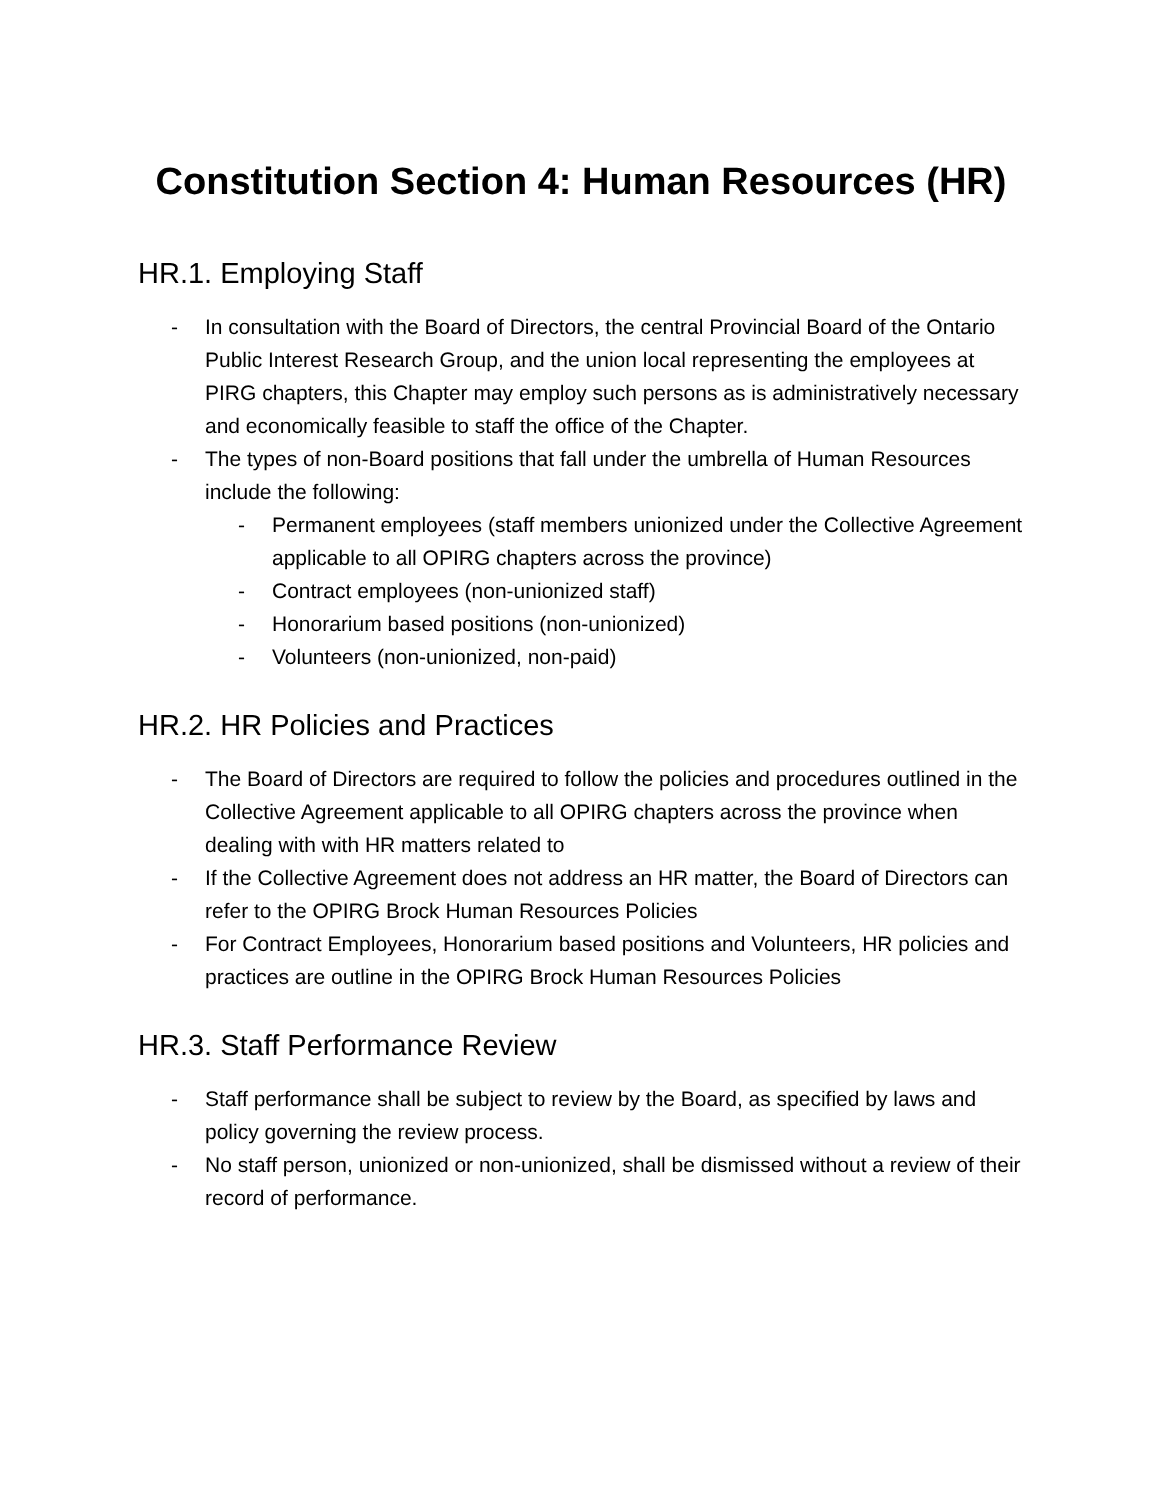Constitution Section 4: Human Resources (HR)
HR.1. Employing Staff
- In consultation with the Board of Directors, the central Provincial Board of the Ontario Public Interest Research Group, and the union local representing the employees at PIRG chapters, this Chapter may employ such persons as is administratively necessary and economically feasible to staff the office of the Chapter.
- The types of non-Board positions that fall under the umbrella of Human Resources include the following:
- Permanent employees (staff members unionized under the Collective Agreement applicable to all OPIRG chapters across the province)
- Contract employees (non-unionized staff)
- Honorarium based positions (non-unionized)
- Volunteers (non-unionized, non-paid)
HR.2. HR Policies and Practices
- The Board of Directors are required to follow the policies and procedures outlined in the Collective Agreement applicable to all OPIRG chapters across the province when dealing with with HR matters related to
- If the Collective Agreement does not address an HR matter, the Board of Directors can refer to the OPIRG Brock Human Resources Policies
- For Contract Employees, Honorarium based positions and Volunteers, HR policies and practices are outline in the OPIRG Brock Human Resources Policies
HR.3. Staff Performance Review
- Staff performance shall be subject to review by the Board, as specified by laws and policy governing the review process.
- No staff person, unionized or non-unionized, shall be dismissed without a review of their record of performance.